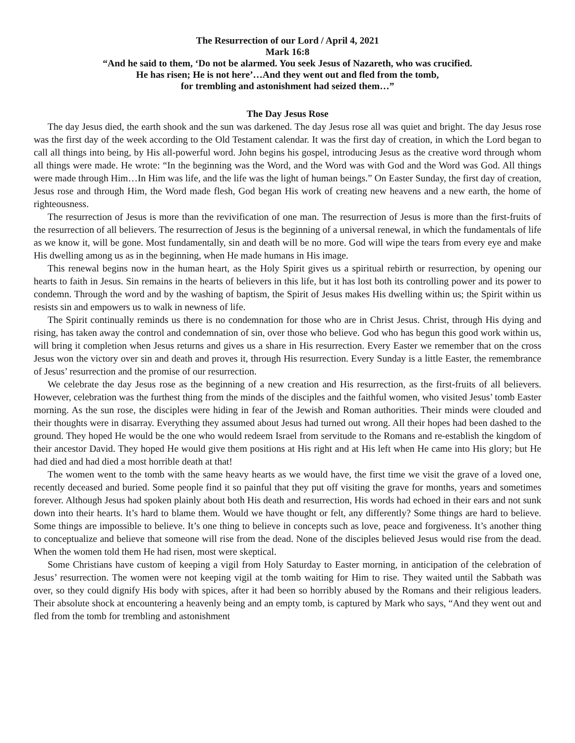The Resurrection of our Lord / April 4, 2021
Mark 16:8
“And he said to them, ‘Do not be alarmed. You seek Jesus of Nazareth, who was crucified.
He has risen; He is not here’…And they went out and fled from the tomb,
for trembling and astonishment had seized them…”
The Day Jesus Rose
The day Jesus died, the earth shook and the sun was darkened. The day Jesus rose all was quiet and bright. The day Jesus rose was the first day of the week according to the Old Testament calendar. It was the first day of creation, in which the Lord began to call all things into being, by His all-powerful word. John begins his gospel, introducing Jesus as the creative word through whom all things were made. He wrote: “In the beginning was the Word, and the Word was with God and the Word was God. All things were made through Him…In Him was life, and the life was the light of human beings.” On Easter Sunday, the first day of creation, Jesus rose and through Him, the Word made flesh, God began His work of creating new heavens and a new earth, the home of righteousness.
The resurrection of Jesus is more than the revivification of one man. The resurrection of Jesus is more than the first-fruits of the resurrection of all believers. The resurrection of Jesus is the beginning of a universal renewal, in which the fundamentals of life as we know it, will be gone. Most fundamentally, sin and death will be no more. God will wipe the tears from every eye and make His dwelling among us as in the beginning, when He made humans in His image.
This renewal begins now in the human heart, as the Holy Spirit gives us a spiritual rebirth or resurrection, by opening our hearts to faith in Jesus. Sin remains in the hearts of believers in this life, but it has lost both its controlling power and its power to condemn. Through the word and by the washing of baptism, the Spirit of Jesus makes His dwelling within us; the Spirit within us resists sin and empowers us to walk in newness of life.
The Spirit continually reminds us there is no condemnation for those who are in Christ Jesus. Christ, through His dying and rising, has taken away the control and condemnation of sin, over those who believe. God who has begun this good work within us, will bring it completion when Jesus returns and gives us a share in His resurrection. Every Easter we remember that on the cross Jesus won the victory over sin and death and proves it, through His resurrection. Every Sunday is a little Easter, the remembrance of Jesus’ resurrection and the promise of our resurrection.
We celebrate the day Jesus rose as the beginning of a new creation and His resurrection, as the first-fruits of all believers. However, celebration was the furthest thing from the minds of the disciples and the faithful women, who visited Jesus’ tomb Easter morning. As the sun rose, the disciples were hiding in fear of the Jewish and Roman authorities. Their minds were clouded and their thoughts were in disarray. Everything they assumed about Jesus had turned out wrong. All their hopes had been dashed to the ground. They hoped He would be the one who would redeem Israel from servitude to the Romans and re-establish the kingdom of their ancestor David. They hoped He would give them positions at His right and at His left when He came into His glory; but He had died and had died a most horrible death at that!
The women went to the tomb with the same heavy hearts as we would have, the first time we visit the grave of a loved one, recently deceased and buried. Some people find it so painful that they put off visiting the grave for months, years and sometimes forever. Although Jesus had spoken plainly about both His death and resurrection, His words had echoed in their ears and not sunk down into their hearts. It’s hard to blame them. Would we have thought or felt, any differently? Some things are hard to believe. Some things are impossible to believe. It’s one thing to believe in concepts such as love, peace and forgiveness. It’s another thing to conceptualize and believe that someone will rise from the dead. None of the disciples believed Jesus would rise from the dead. When the women told them He had risen, most were skeptical.
Some Christians have custom of keeping a vigil from Holy Saturday to Easter morning, in anticipation of the celebration of Jesus’ resurrection. The women were not keeping vigil at the tomb waiting for Him to rise. They waited until the Sabbath was over, so they could dignify His body with spices, after it had been so horribly abused by the Romans and their religious leaders. Their absolute shock at encountering a heavenly being and an empty tomb, is captured by Mark who says, “And they went out and fled from the tomb for trembling and astonishment